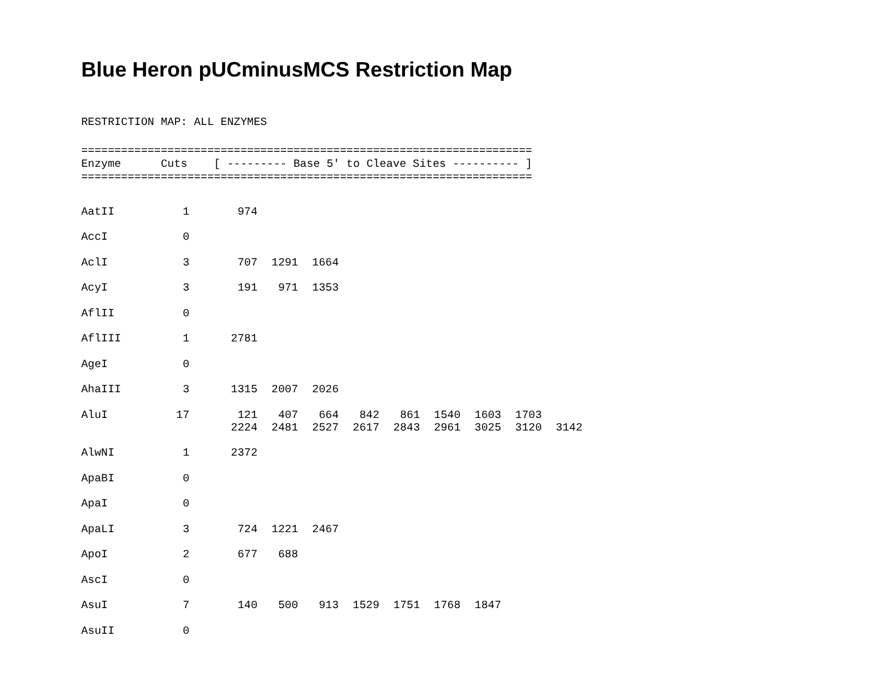Blue Heron pUCminusMCS Restriction Map
RESTRICTION MAP: ALL ENZYMES
====================================================================
Enzyme      Cuts    [ --------- Base 5' to Cleave Sites ---------- ]
====================================================================
| AatII | 1 | 974 | | | | | | | | |
| AccI | 0 | | | | | | | | | |
| AclI | 3 | 707 | 1291 | 1664 | | | | | | |
| AcyI | 3 | 191 | 971 | 1353 | | | | | | |
| AflII | 0 | | | | | | | | | |
| AflIII | 1 | 2781 | | | | | | | | |
| AgeI | 0 | | | | | | | | | |
| AhaIII | 3 | 1315 | 2007 | 2026 | | | | | | |
| AluI | 17 | 121 | 407 | 664 | 842 | 861 | 1540 | 1603 | 1703 | |
| | | 2224 | 2481 | 2527 | 2617 | 2843 | 2961 | 3025 | 3120 | 3142 |
| AlwNI | 1 | 2372 | | | | | | | | |
| ApaBI | 0 | | | | | | | | | |
| ApaI | 0 | | | | | | | | | |
| ApaLI | 3 | 724 | 1221 | 2467 | | | | | | |
| ApoI | 2 | 677 | 688 | | | | | | | |
| AscI | 0 | | | | | | | | | |
| AsuI | 7 | 140 | 500 | 913 | 1529 | 1751 | 1768 | 1847 | | |
| AsuII | 0 | | | | | | | | | |